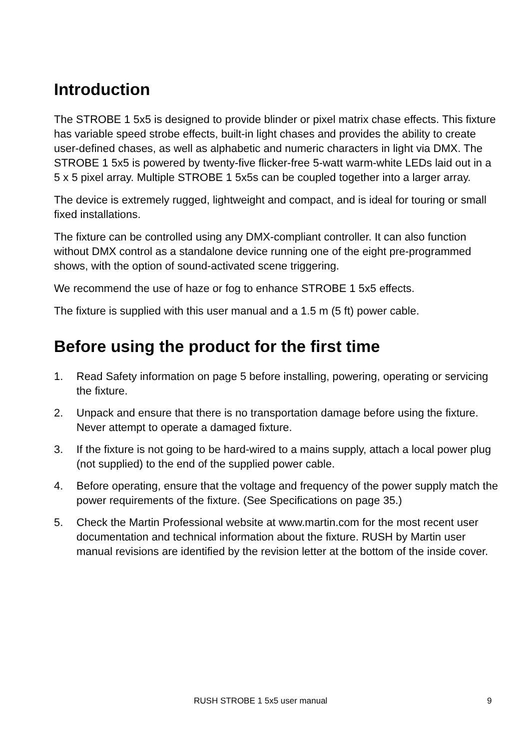Introduction
The STROBE 1 5x5 is designed to provide blinder or pixel matrix chase effects. This fixture has variable speed strobe effects, built-in light chases and provides the ability to create user-defined chases, as well as alphabetic and numeric characters in light via DMX. The STROBE 1 5x5 is powered by twenty-five flicker-free 5-watt warm-white LEDs laid out in a 5 x 5 pixel array. Multiple STROBE 1 5x5s can be coupled together into a larger array.
The device is extremely rugged, lightweight and compact, and is ideal for touring or small fixed installations.
The fixture can be controlled using any DMX-compliant controller. It can also function without DMX control as a standalone device running one of the eight pre-programmed shows, with the option of sound-activated scene triggering.
We recommend the use of haze or fog to enhance STROBE 1 5x5 effects.
The fixture is supplied with this user manual and a 1.5 m (5 ft) power cable.
Before using the product for the first time
1. Read Safety information on page 5 before installing, powering, operating or servicing the fixture.
2. Unpack and ensure that there is no transportation damage before using the fixture. Never attempt to operate a damaged fixture.
3. If the fixture is not going to be hard-wired to a mains supply, attach a local power plug (not supplied) to the end of the supplied power cable.
4. Before operating, ensure that the voltage and frequency of the power supply match the power requirements of the fixture. (See Specifications on page 35.)
5. Check the Martin Professional website at www.martin.com for the most recent user documentation and technical information about the fixture. RUSH by Martin user manual revisions are identified by the revision letter at the bottom of the inside cover.
RUSH STROBE 1 5x5 user manual 9